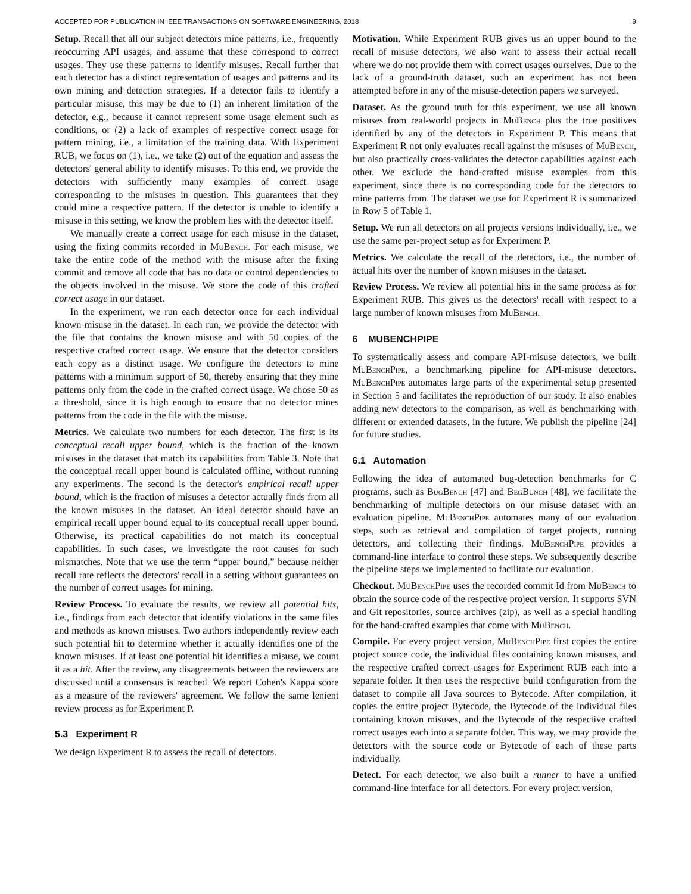ACCEPTED FOR PUBLICATION IN IEEE TRANSACTIONS ON SOFTWARE ENGINEERING, 2018 9
Setup. Recall that all our subject detectors mine patterns, i.e., frequently reoccurring API usages, and assume that these correspond to correct usages. They use these patterns to identify misuses. Recall further that each detector has a distinct representation of usages and patterns and its own mining and detection strategies. If a detector fails to identify a particular misuse, this may be due to (1) an inherent limitation of the detector, e.g., because it cannot represent some usage element such as conditions, or (2) a lack of examples of respective correct usage for pattern mining, i.e., a limitation of the training data. With Experiment RUB, we focus on (1), i.e., we take (2) out of the equation and assess the detectors' general ability to identify misuses. To this end, we provide the detectors with sufficiently many examples of correct usage corresponding to the misuses in question. This guarantees that they could mine a respective pattern. If the detector is unable to identify a misuse in this setting, we know the problem lies with the detector itself.
We manually create a correct usage for each misuse in the dataset, using the fixing commits recorded in MuBench. For each misuse, we take the entire code of the method with the misuse after the fixing commit and remove all code that has no data or control dependencies to the objects involved in the misuse. We store the code of this crafted correct usage in our dataset.
In the experiment, we run each detector once for each individual known misuse in the dataset. In each run, we provide the detector with the file that contains the known misuse and with 50 copies of the respective crafted correct usage. We ensure that the detector considers each copy as a distinct usage. We configure the detectors to mine patterns with a minimum support of 50, thereby ensuring that they mine patterns only from the code in the crafted correct usage. We chose 50 as a threshold, since it is high enough to ensure that no detector mines patterns from the code in the file with the misuse.
Metrics. We calculate two numbers for each detector. The first is its conceptual recall upper bound, which is the fraction of the known misuses in the dataset that match its capabilities from Table 3. Note that the conceptual recall upper bound is calculated offline, without running any experiments. The second is the detector's empirical recall upper bound, which is the fraction of misuses a detector actually finds from all the known misuses in the dataset. An ideal detector should have an empirical recall upper bound equal to its conceptual recall upper bound. Otherwise, its practical capabilities do not match its conceptual capabilities. In such cases, we investigate the root causes for such mismatches. Note that we use the term “upper bound,” because neither recall rate reflects the detectors' recall in a setting without guarantees on the number of correct usages for mining.
Review Process. To evaluate the results, we review all potential hits, i.e., findings from each detector that identify violations in the same files and methods as known misuses. Two authors independently review each such potential hit to determine whether it actually identifies one of the known misuses. If at least one potential hit identifies a misuse, we count it as a hit. After the review, any disagreements between the reviewers are discussed until a consensus is reached. We report Cohen's Kappa score as a measure of the reviewers' agreement. We follow the same lenient review process as for Experiment P.
5.3 Experiment R
We design Experiment R to assess the recall of detectors.
Motivation. While Experiment RUB gives us an upper bound to the recall of misuse detectors, we also want to assess their actual recall where we do not provide them with correct usages ourselves. Due to the lack of a ground-truth dataset, such an experiment has not been attempted before in any of the misuse-detection papers we surveyed.
Dataset. As the ground truth for this experiment, we use all known misuses from real-world projects in MuBench plus the true positives identified by any of the detectors in Experiment P. This means that Experiment R not only evaluates recall against the misuses of MuBench, but also practically cross-validates the detector capabilities against each other. We exclude the hand-crafted misuse examples from this experiment, since there is no corresponding code for the detectors to mine patterns from. The dataset we use for Experiment R is summarized in Row 5 of Table 1.
Setup. We run all detectors on all projects versions individually, i.e., we use the same per-project setup as for Experiment P.
Metrics. We calculate the recall of the detectors, i.e., the number of actual hits over the number of known misuses in the dataset.
Review Process. We review all potential hits in the same process as for Experiment RUB. This gives us the detectors' recall with respect to a large number of known misuses from MuBench.
6 MUBENCHPIPE
To systematically assess and compare API-misuse detectors, we built MuBenchPipe, a benchmarking pipeline for API-misuse detectors. MuBenchPipe automates large parts of the experimental setup presented in Section 5 and facilitates the reproduction of our study. It also enables adding new detectors to the comparison, as well as benchmarking with different or extended datasets, in the future. We publish the pipeline [24] for future studies.
6.1 Automation
Following the idea of automated bug-detection benchmarks for C programs, such as BugBench [47] and BegBunch [48], we facilitate the benchmarking of multiple detectors on our misuse dataset with an evaluation pipeline. MuBenchPipe automates many of our evaluation steps, such as retrieval and compilation of target projects, running detectors, and collecting their findings. MuBenchPipe provides a command-line interface to control these steps. We subsequently describe the pipeline steps we implemented to facilitate our evaluation.
Checkout. MuBenchPipe uses the recorded commit Id from MuBench to obtain the source code of the respective project version. It supports SVN and Git repositories, source archives (zip), as well as a special handling for the hand-crafted examples that come with MuBench.
Compile. For every project version, MuBenchPipe first copies the entire project source code, the individual files containing known misuses, and the respective crafted correct usages for Experiment RUB each into a separate folder. It then uses the respective build configuration from the dataset to compile all Java sources to Bytecode. After compilation, it copies the entire project Bytecode, the Bytecode of the individual files containing known misuses, and the Bytecode of the respective crafted correct usages each into a separate folder. This way, we may provide the detectors with the source code or Bytecode of each of these parts individually.
Detect. For each detector, we also built a runner to have a unified command-line interface for all detectors. For every project version,